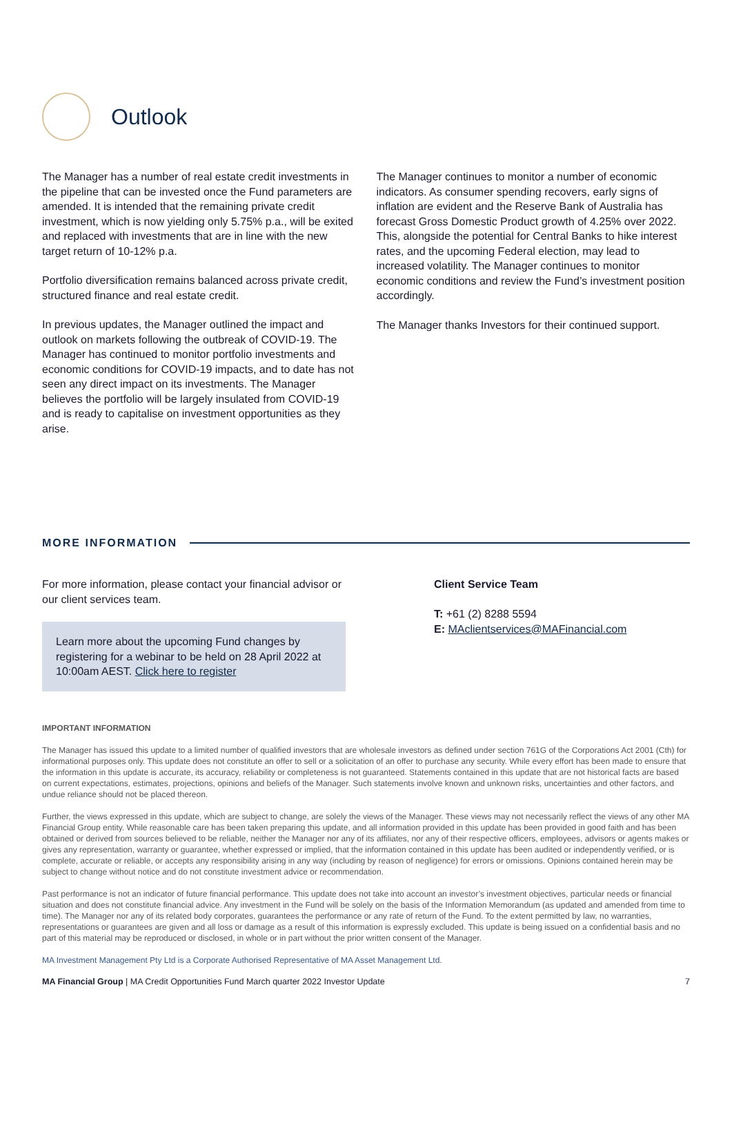Outlook
The Manager has a number of real estate credit investments in the pipeline that can be invested once the Fund parameters are amended. It is intended that the remaining private credit investment, which is now yielding only 5.75% p.a., will be exited and replaced with investments that are in line with the new target return of 10-12% p.a.
Portfolio diversification remains balanced across private credit, structured finance and real estate credit.
In previous updates, the Manager outlined the impact and outlook on markets following the outbreak of COVID-19. The Manager has continued to monitor portfolio investments and economic conditions for COVID-19 impacts, and to date has not seen any direct impact on its investments. The Manager believes the portfolio will be largely insulated from COVID-19 and is ready to capitalise on investment opportunities as they arise.
The Manager continues to monitor a number of economic indicators. As consumer spending recovers, early signs of inflation are evident and the Reserve Bank of Australia has forecast Gross Domestic Product growth of 4.25% over 2022. This, alongside the potential for Central Banks to hike interest rates, and the upcoming Federal election, may lead to increased volatility. The Manager continues to monitor economic conditions and review the Fund’s investment position accordingly.
The Manager thanks Investors for their continued support.
MORE INFORMATION
For more information, please contact your financial advisor or our client services team.
Learn more about the upcoming Fund changes by registering for a webinar to be held on 28 April 2022 at 10:00am AEST. Click here to register
Client Service Team
T: +61 (2) 8288 5594
E: MAclientservices@MAFinancial.com
IMPORTANT INFORMATION
The Manager has issued this update to a limited number of qualified investors that are wholesale investors as defined under section 761G of the Corporations Act 2001 (Cth) for informational purposes only. This update does not constitute an offer to sell or a solicitation of an offer to purchase any security. While every effort has been made to ensure that the information in this update is accurate, its accuracy, reliability or completeness is not guaranteed. Statements contained in this update that are not historical facts are based on current expectations, estimates, projections, opinions and beliefs of the Manager. Such statements involve known and unknown risks, uncertainties and other factors, and undue reliance should not be placed thereon.
Further, the views expressed in this update, which are subject to change, are solely the views of the Manager. These views may not necessarily reflect the views of any other MA Financial Group entity. While reasonable care has been taken preparing this update, and all information provided in this update has been provided in good faith and has been obtained or derived from sources believed to be reliable, neither the Manager nor any of its affiliates, nor any of their respective officers, employees, advisors or agents makes or gives any representation, warranty or guarantee, whether expressed or implied, that the information contained in this update has been audited or independently verified, or is complete, accurate or reliable, or accepts any responsibility arising in any way (including by reason of negligence) for errors or omissions. Opinions contained herein may be subject to change without notice and do not constitute investment advice or recommendation.
Past performance is not an indicator of future financial performance. This update does not take into account an investor’s investment objectives, particular needs or financial situation and does not constitute financial advice. Any investment in the Fund will be solely on the basis of the Information Memorandum (as updated and amended from time to time). The Manager nor any of its related body corporates, guarantees the performance or any rate of return of the Fund. To the extent permitted by law, no warranties, representations or guarantees are given and all loss or damage as a result of this information is expressly excluded. This update is being issued on a confidential basis and no part of this material may be reproduced or disclosed, in whole or in part without the prior written consent of the Manager.
MA Investment Management Pty Ltd is a Corporate Authorised Representative of MA Asset Management Ltd.
MA Financial Group | MA Credit Opportunities Fund March quarter 2022 Investor Update 7